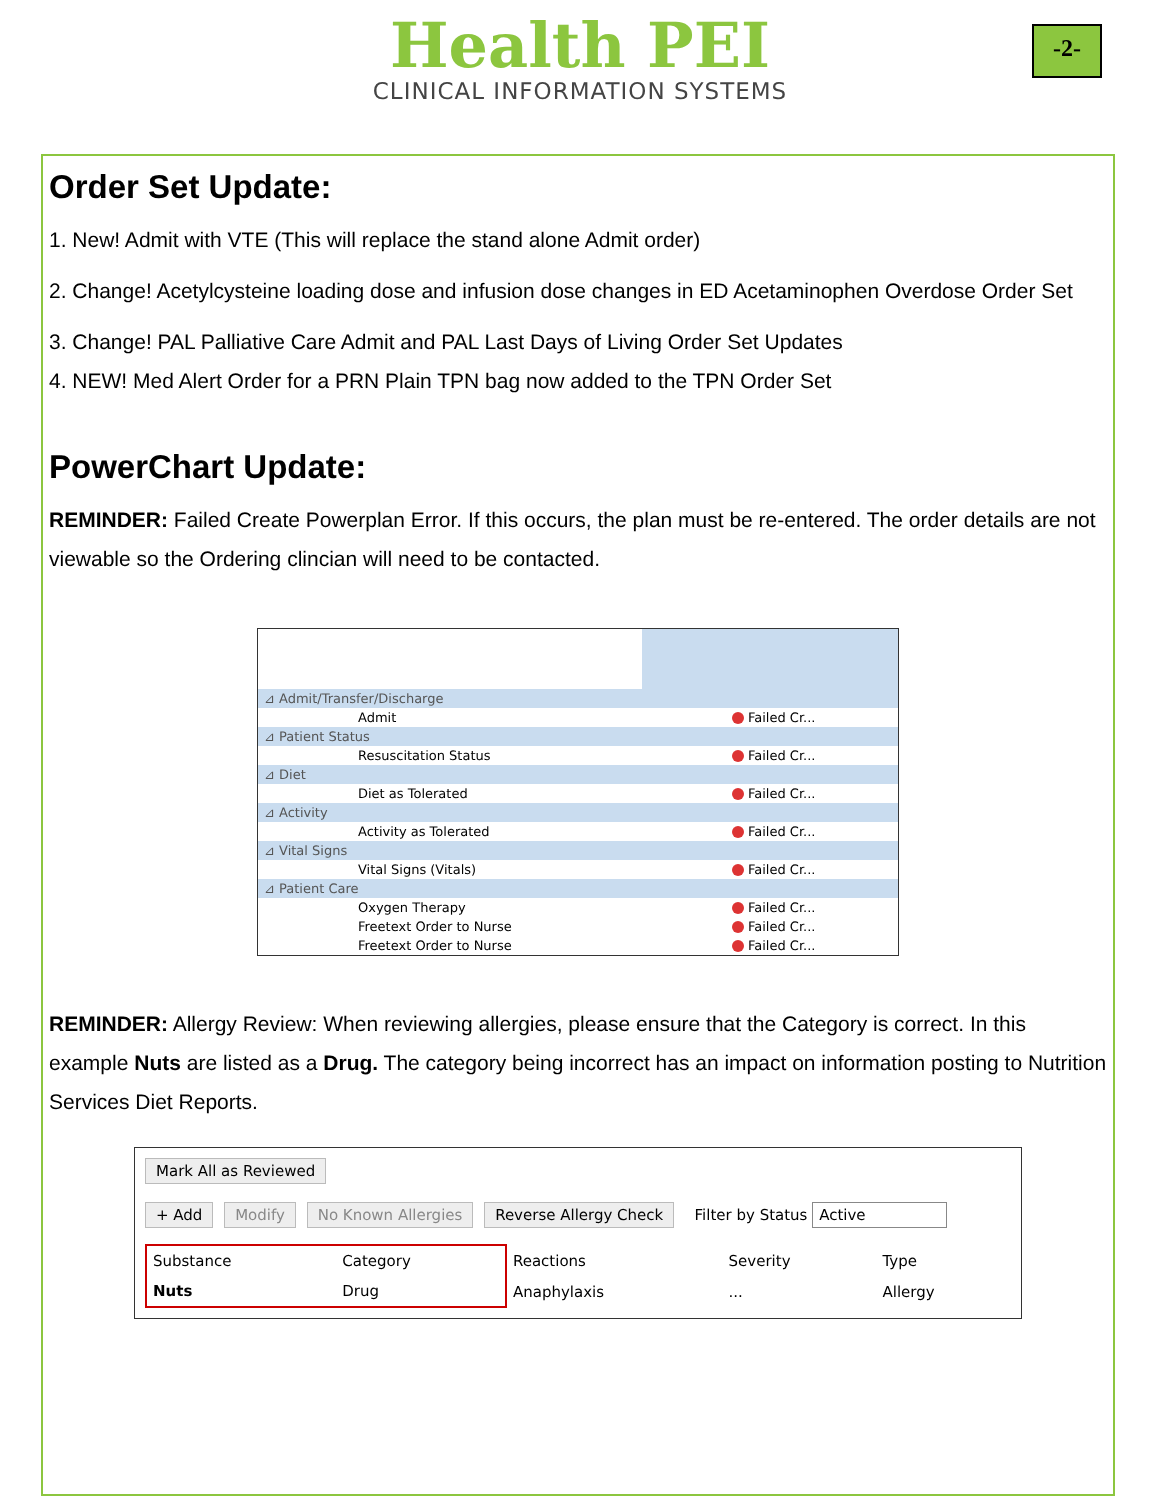Health PEI
CLINICAL INFORMATION SYSTEMS
-2-
Order Set Update:
1. New! Admit with VTE (This will replace the stand alone Admit order)
2. Change! Acetylcysteine loading dose and infusion dose changes in ED Acetaminophen Overdose Order Set
3. Change! PAL Palliative Care Admit and PAL Last Days of Living Order Set Updates
4. NEW! Med Alert Order for a PRN Plain TPN bag now added to the TPN Order Set
PowerChart Update:
REMINDER: Failed Create Powerplan Error. If this occurs, the plan must be re-entered. The order details are not viewable so the Ordering clincian will need to be contacted.
| ⊿ Admit/Transfer/Discharge | |
| Admit | Failed Cr... |
| ⊿ Patient Status | |
| Resuscitation Status | Failed Cr... |
| ⊿ Diet | |
| Diet as Tolerated | Failed Cr... |
| ⊿ Activity | |
| Activity as Tolerated | Failed Cr... |
| ⊿ Vital Signs | |
| Vital Signs (Vitals) | Failed Cr... |
| ⊿ Patient Care | |
| Oxygen Therapy | Failed Cr... |
| Freetext Order to Nurse | Failed Cr... |
| Freetext Order to Nurse | Failed Cr... |
REMINDER: Allergy Review: When reviewing allergies, please ensure that the Category is correct. In this example Nuts are listed as a Drug. The category being incorrect has an impact on information posting to Nutrition Services Diet Reports.
Mark All as Reviewed
+ Add Modify No Known Allergies Reverse Allergy Check Filter by Status Active
| Substance | Category | Reactions | Severity | Type |
| Nuts | Drug | Anaphylaxis | ... | Allergy |